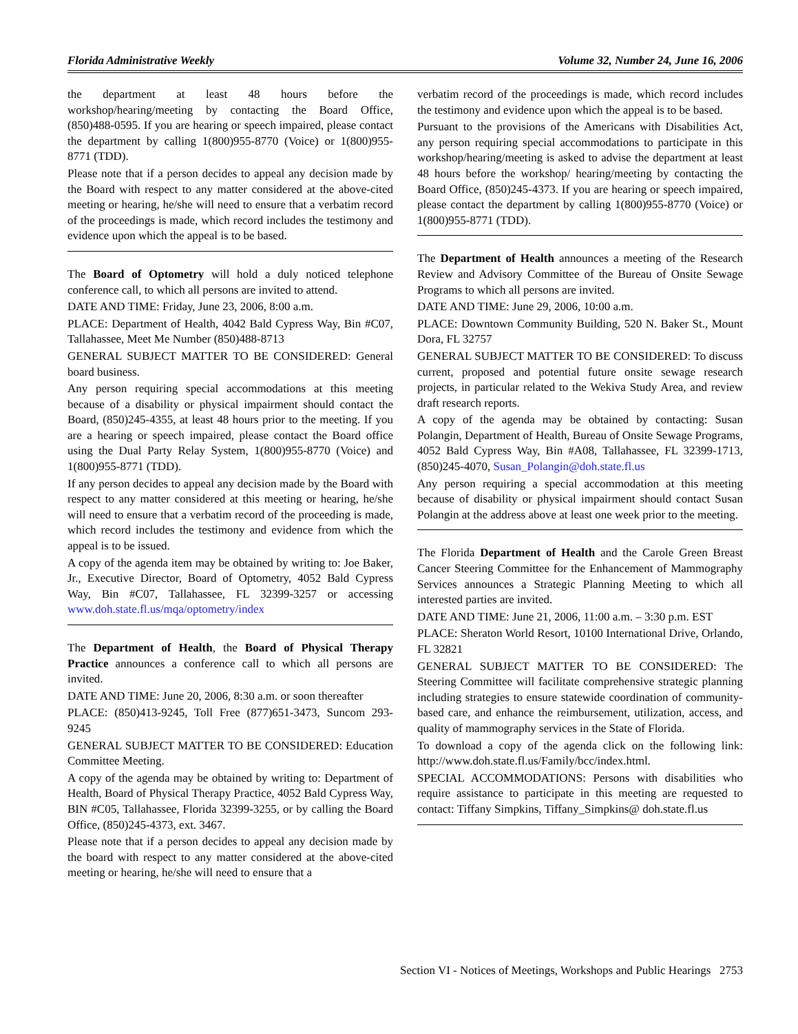Florida Administrative Weekly Volume 32, Number 24, June 16, 2006
the department at least 48 hours before the workshop/hearing/meeting by contacting the Board Office, (850)488-0595. If you are hearing or speech impaired, please contact the department by calling 1(800)955-8770 (Voice) or 1(800)955-8771 (TDD).
Please note that if a person decides to appeal any decision made by the Board with respect to any matter considered at the above-cited meeting or hearing, he/she will need to ensure that a verbatim record of the proceedings is made, which record includes the testimony and evidence upon which the appeal is to be based.
The Board of Optometry will hold a duly noticed telephone conference call, to which all persons are invited to attend.
DATE AND TIME: Friday, June 23, 2006, 8:00 a.m.
PLACE: Department of Health, 4042 Bald Cypress Way, Bin #C07, Tallahassee, Meet Me Number (850)488-8713
GENERAL SUBJECT MATTER TO BE CONSIDERED: General board business.
Any person requiring special accommodations at this meeting because of a disability or physical impairment should contact the Board, (850)245-4355, at least 48 hours prior to the meeting. If you are a hearing or speech impaired, please contact the Board office using the Dual Party Relay System, 1(800)955-8770 (Voice) and 1(800)955-8771 (TDD).
If any person decides to appeal any decision made by the Board with respect to any matter considered at this meeting or hearing, he/she will need to ensure that a verbatim record of the proceeding is made, which record includes the testimony and evidence from which the appeal is to be issued.
A copy of the agenda item may be obtained by writing to: Joe Baker, Jr., Executive Director, Board of Optometry, 4052 Bald Cypress Way, Bin #C07, Tallahassee, FL 32399-3257 or accessing www.doh.state.fl.us/mqa/optometry/index
The Department of Health, the Board of Physical Therapy Practice announces a conference call to which all persons are invited.
DATE AND TIME: June 20, 2006, 8:30 a.m. or soon thereafter
PLACE: (850)413-9245, Toll Free (877)651-3473, Suncom 293-9245
GENERAL SUBJECT MATTER TO BE CONSIDERED: Education Committee Meeting.
A copy of the agenda may be obtained by writing to: Department of Health, Board of Physical Therapy Practice, 4052 Bald Cypress Way, BIN #C05, Tallahassee, Florida 32399-3255, or by calling the Board Office, (850)245-4373, ext. 3467.
Please note that if a person decides to appeal any decision made by the board with respect to any matter considered at the above-cited meeting or hearing, he/she will need to ensure that a
verbatim record of the proceedings is made, which record includes the testimony and evidence upon which the appeal is to be based.
Pursuant to the provisions of the Americans with Disabilities Act, any person requiring special accommodations to participate in this workshop/hearing/meeting is asked to advise the department at least 48 hours before the workshop/ hearing/meeting by contacting the Board Office, (850)245-4373. If you are hearing or speech impaired, please contact the department by calling 1(800)955-8770 (Voice) or 1(800)955-8771 (TDD).
The Department of Health announces a meeting of the Research Review and Advisory Committee of the Bureau of Onsite Sewage Programs to which all persons are invited.
DATE AND TIME: June 29, 2006, 10:00 a.m.
PLACE: Downtown Community Building, 520 N. Baker St., Mount Dora, FL 32757
GENERAL SUBJECT MATTER TO BE CONSIDERED: To discuss current, proposed and potential future onsite sewage research projects, in particular related to the Wekiva Study Area, and review draft research reports.
A copy of the agenda may be obtained by contacting: Susan Polangin, Department of Health, Bureau of Onsite Sewage Programs, 4052 Bald Cypress Way, Bin #A08, Tallahassee, FL 32399-1713, (850)245-4070, Susan_Polangin@doh.state.fl.us
Any person requiring a special accommodation at this meeting because of disability or physical impairment should contact Susan Polangin at the address above at least one week prior to the meeting.
The Florida Department of Health and the Carole Green Breast Cancer Steering Committee for the Enhancement of Mammography Services announces a Strategic Planning Meeting to which all interested parties are invited.
DATE AND TIME: June 21, 2006, 11:00 a.m. – 3:30 p.m. EST
PLACE: Sheraton World Resort, 10100 International Drive, Orlando, FL 32821
GENERAL SUBJECT MATTER TO BE CONSIDERED: The Steering Committee will facilitate comprehensive strategic planning including strategies to ensure statewide coordination of community-based care, and enhance the reimbursement, utilization, access, and quality of mammography services in the State of Florida.
To download a copy of the agenda click on the following link: http://www.doh.state.fl.us/Family/bcc/index.html.
SPECIAL ACCOMMODATIONS: Persons with disabilities who require assistance to participate in this meeting are requested to contact: Tiffany Simpkins, Tiffany_Simpkins@ doh.state.fl.us
Section VI - Notices of Meetings, Workshops and Public Hearings 2753